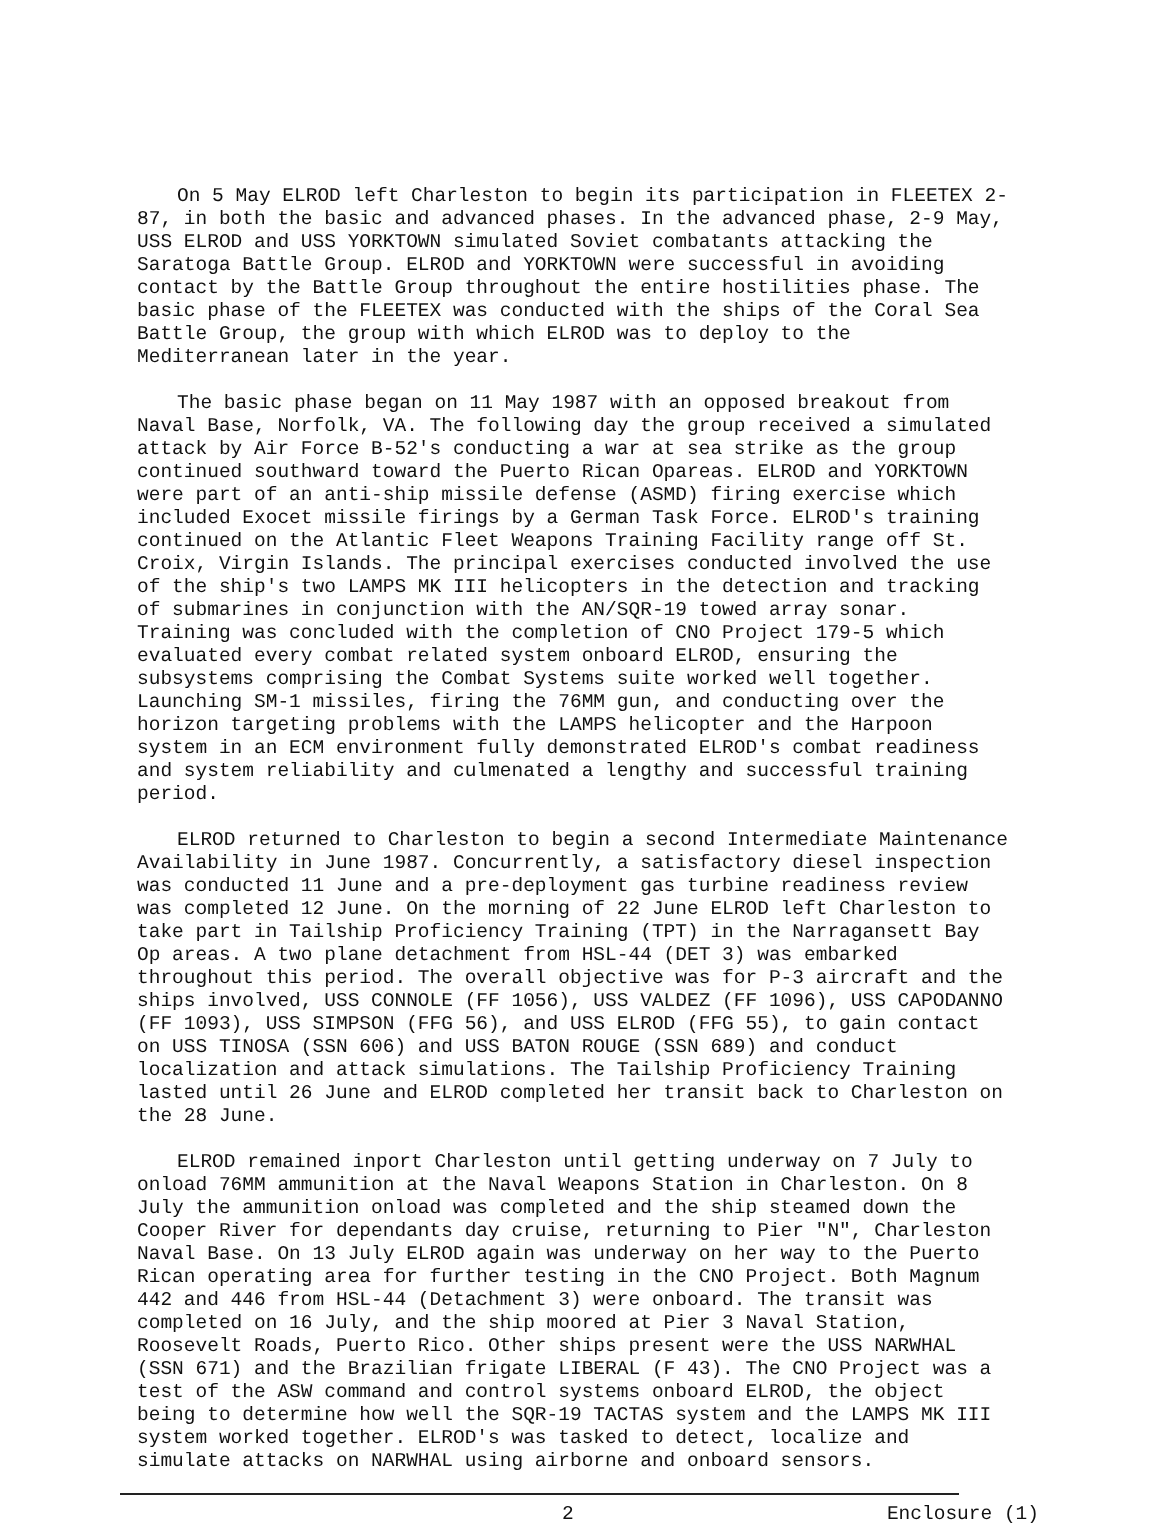On 5 May ELROD left Charleston to begin its participation in FLEETEX 2-87, in both the basic and advanced phases. In the advanced phase, 2-9 May, USS ELROD and USS YORKTOWN simulated Soviet combatants attacking the Saratoga Battle Group. ELROD and YORKTOWN were successful in avoiding contact by the Battle Group throughout the entire hostilities phase. The basic phase of the FLEETEX was conducted with the ships of the Coral Sea Battle Group, the group with which ELROD was to deploy to the Mediterranean later in the year.
The basic phase began on 11 May 1987 with an opposed breakout from Naval Base, Norfolk, VA. The following day the group received a simulated attack by Air Force B-52's conducting a war at sea strike as the group continued southward toward the Puerto Rican Opareas. ELROD and YORKTOWN were part of an anti-ship missile defense (ASMD) firing exercise which included Exocet missile firings by a German Task Force. ELROD's training continued on the Atlantic Fleet Weapons Training Facility range off St. Croix, Virgin Islands. The principal exercises conducted involved the use of the ship's two LAMPS MK III helicopters in the detection and tracking of submarines in conjunction with the AN/SQR-19 towed array sonar. Training was concluded with the completion of CNO Project 179-5 which evaluated every combat related system onboard ELROD, ensuring the subsystems comprising the Combat Systems suite worked well together. Launching SM-1 missiles, firing the 76MM gun, and conducting over the horizon targeting problems with the LAMPS helicopter and the Harpoon system in an ECM environment fully demonstrated ELROD's combat readiness and system reliability and culmenated a lengthy and successful training period.
ELROD returned to Charleston to begin a second Intermediate Maintenance Availability in June 1987. Concurrently, a satisfactory diesel inspection was conducted 11 June and a pre-deployment gas turbine readiness review was completed 12 June. On the morning of 22 June ELROD left Charleston to take part in Tailship Proficiency Training (TPT) in the Narragansett Bay Op areas. A two plane detachment from HSL-44 (DET 3) was embarked throughout this period. The overall objective was for P-3 aircraft and the ships involved, USS CONNOLE (FF 1056), USS VALDEZ (FF 1096), USS CAPODANNO (FF 1093), USS SIMPSON (FFG 56), and USS ELROD (FFG 55), to gain contact on USS TINOSA (SSN 606) and USS BATON ROUGE (SSN 689) and conduct localization and attack simulations. The Tailship Proficiency Training lasted until 26 June and ELROD completed her transit back to Charleston on the 28 June.
ELROD remained inport Charleston until getting underway on 7 July to onload 76MM ammunition at the Naval Weapons Station in Charleston. On 8 July the ammunition onload was completed and the ship steamed down the Cooper River for dependants day cruise, returning to Pier "N", Charleston Naval Base. On 13 July ELROD again was underway on her way to the Puerto Rican operating area for further testing in the CNO Project. Both Magnum 442 and 446 from HSL-44 (Detachment 3) were onboard. The transit was completed on 16 July, and the ship moored at Pier 3 Naval Station, Roosevelt Roads, Puerto Rico. Other ships present were the USS NARWHAL (SSN 671) and the Brazilian frigate LIBERAL (F 43). The CNO Project was a test of the ASW command and control systems onboard ELROD, the object being to determine how well the SQR-19 TACTAS system and the LAMPS MK III system worked together. ELROD's was tasked to detect, localize and simulate attacks on NARWHAL using airborne and onboard sensors.
2 Enclosure (1)